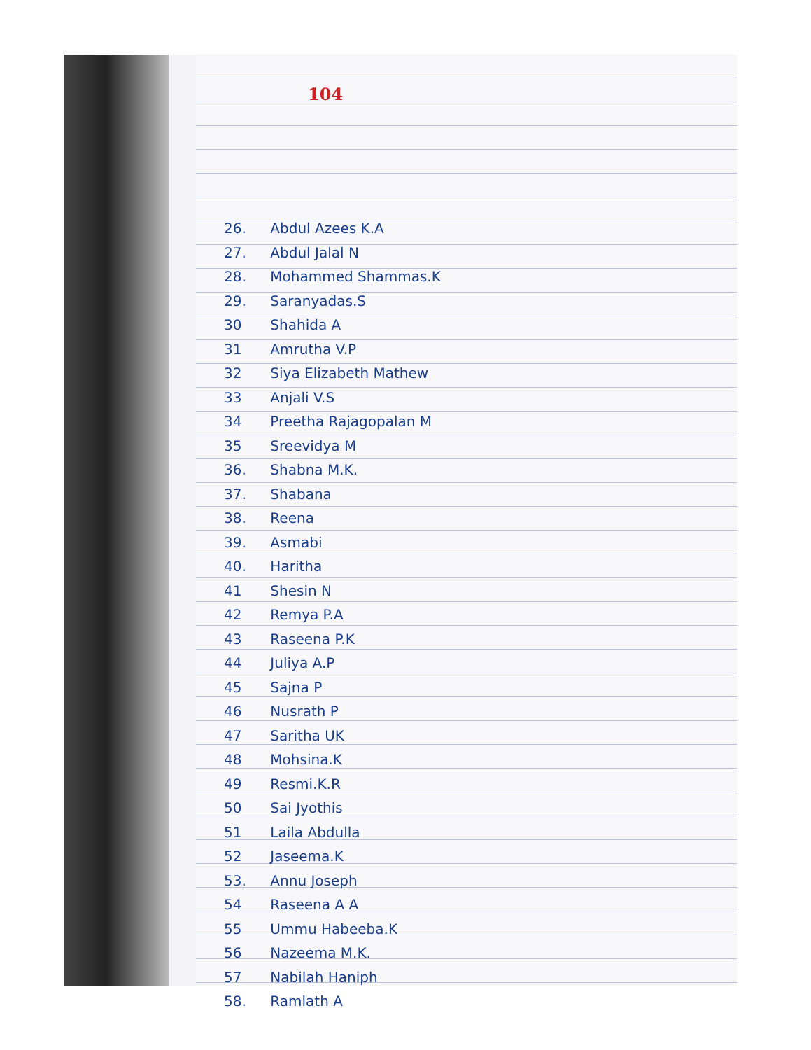104
26. Abdul Azees K.A
27. Abdul Jalal N
28. Mohammed Shammas.K
29. Saranyadas.S
30 Shahida A
31 Amrutha V.P
32 Siya Elizabeth Mathew
33 Anjali V.S
34 Preetha Rajagopalan M
35 Sreevidya M
36. Shabna M.K.
37. Shabana
38. Reena
39. Asmabi
40. Haritha
41 Shesin N
42 Remya P.A
43 Raseena P.K
44 Juliya A.P
45 Sajna P
46 Nusrath P
47 Saritha UK
48 Mohsina.K
49 Resmi.K.R
50 Sai Jyothis
51 Laila Abdulla
52 Jaseema.K
53. Annu Joseph
54 Raseena A A
55 Ummu Habeeba.K
56 Nazeema M.K.
57 Nabilah Haniph
58. Ramlath A